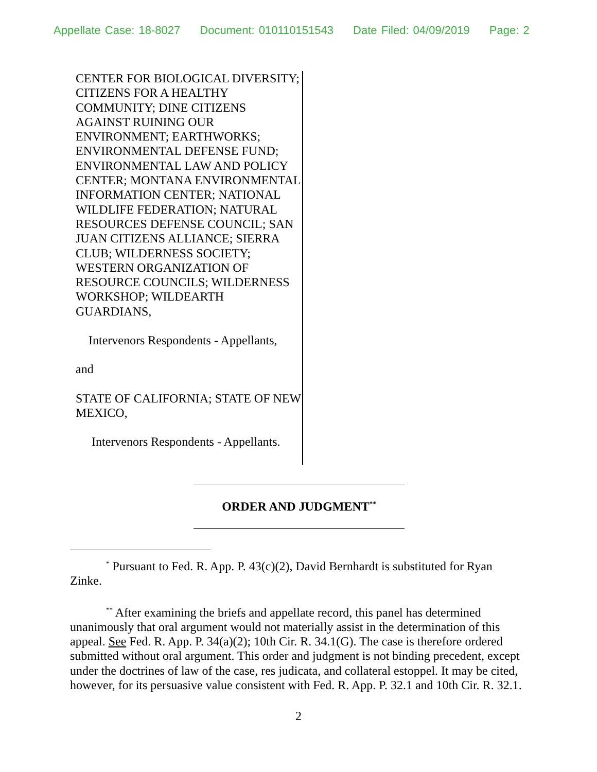Appellate Case: 18-8027 Document: 010110151543 Date Filed: 04/09/2019 Page: 2
CENTER FOR BIOLOGICAL DIVERSITY; CITIZENS FOR A HEALTHY COMMUNITY; DINE CITIZENS AGAINST RUINING OUR ENVIRONMENT; EARTHWORKS; ENVIRONMENTAL DEFENSE FUND; ENVIRONMENTAL LAW AND POLICY CENTER; MONTANA ENVIRONMENTAL INFORMATION CENTER; NATIONAL WILDLIFE FEDERATION; NATURAL RESOURCES DEFENSE COUNCIL; SAN JUAN CITIZENS ALLIANCE; SIERRA CLUB; WILDERNESS SOCIETY; WESTERN ORGANIZATION OF RESOURCE COUNCILS; WILDERNESS WORKSHOP; WILDEARTH GUARDIANS,
Intervenors Respondents - Appellants,
and
STATE OF CALIFORNIA; STATE OF NEW MEXICO,
Intervenors Respondents - Appellants.
ORDER AND JUDGMENT<sup>**</sup>
<sup>*</sup> Pursuant to Fed. R. App. P. 43(c)(2), David Bernhardt is substituted for Ryan Zinke.
<sup>**</sup> After examining the briefs and appellate record, this panel has determined unanimously that oral argument would not materially assist in the determination of this appeal. See Fed. R. App. P. 34(a)(2); 10th Cir. R. 34.1(G). The case is therefore ordered submitted without oral argument. This order and judgment is not binding precedent, except under the doctrines of law of the case, res judicata, and collateral estoppel. It may be cited, however, for its persuasive value consistent with Fed. R. App. P. 32.1 and 10th Cir. R. 32.1.
2